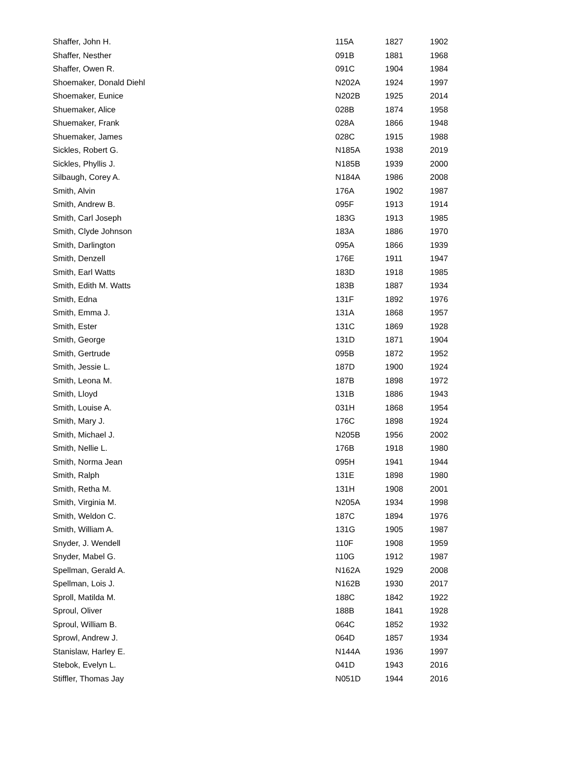| Shaffer, John H. | 115A | 1827 | 1902 |
| Shaffer, Nesther | 091B | 1881 | 1968 |
| Shaffer, Owen R. | 091C | 1904 | 1984 |
| Shoemaker, Donald Diehl | N202A | 1924 | 1997 |
| Shoemaker, Eunice | N202B | 1925 | 2014 |
| Shuemaker, Alice | 028B | 1874 | 1958 |
| Shuemaker, Frank | 028A | 1866 | 1948 |
| Shuemaker, James | 028C | 1915 | 1988 |
| Sickles, Robert G. | N185A | 1938 | 2019 |
| Sickles, Phyllis J. | N185B | 1939 | 2000 |
| Silbaugh, Corey A. | N184A | 1986 | 2008 |
| Smith, Alvin | 176A | 1902 | 1987 |
| Smith, Andrew B. | 095F | 1913 | 1914 |
| Smith, Carl Joseph | 183G | 1913 | 1985 |
| Smith, Clyde Johnson | 183A | 1886 | 1970 |
| Smith, Darlington | 095A | 1866 | 1939 |
| Smith, Denzell | 176E | 1911 | 1947 |
| Smith, Earl Watts | 183D | 1918 | 1985 |
| Smith, Edith M. Watts | 183B | 1887 | 1934 |
| Smith, Edna | 131F | 1892 | 1976 |
| Smith, Emma J. | 131A | 1868 | 1957 |
| Smith, Ester | 131C | 1869 | 1928 |
| Smith, George | 131D | 1871 | 1904 |
| Smith, Gertrude | 095B | 1872 | 1952 |
| Smith, Jessie L. | 187D | 1900 | 1924 |
| Smith, Leona M. | 187B | 1898 | 1972 |
| Smith, Lloyd | 131B | 1886 | 1943 |
| Smith, Louise A. | 031H | 1868 | 1954 |
| Smith, Mary J. | 176C | 1898 | 1924 |
| Smith, Michael J. | N205B | 1956 | 2002 |
| Smith, Nellie L. | 176B | 1918 | 1980 |
| Smith, Norma Jean | 095H | 1941 | 1944 |
| Smith, Ralph | 131E | 1898 | 1980 |
| Smith, Retha M. | 131H | 1908 | 2001 |
| Smith, Virginia M. | N205A | 1934 | 1998 |
| Smith, Weldon C. | 187C | 1894 | 1976 |
| Smith, William A. | 131G | 1905 | 1987 |
| Snyder, J. Wendell | 110F | 1908 | 1959 |
| Snyder, Mabel G. | 110G | 1912 | 1987 |
| Spellman, Gerald A. | N162A | 1929 | 2008 |
| Spellman, Lois J. | N162B | 1930 | 2017 |
| Sproll, Matilda M. | 188C | 1842 | 1922 |
| Sproul, Oliver | 188B | 1841 | 1928 |
| Sproul, William B. | 064C | 1852 | 1932 |
| Sprowl, Andrew J. | 064D | 1857 | 1934 |
| Stanislaw, Harley E. | N144A | 1936 | 1997 |
| Stebok, Evelyn L. | 041D | 1943 | 2016 |
| Stiffler, Thomas Jay | N051D | 1944 | 2016 |